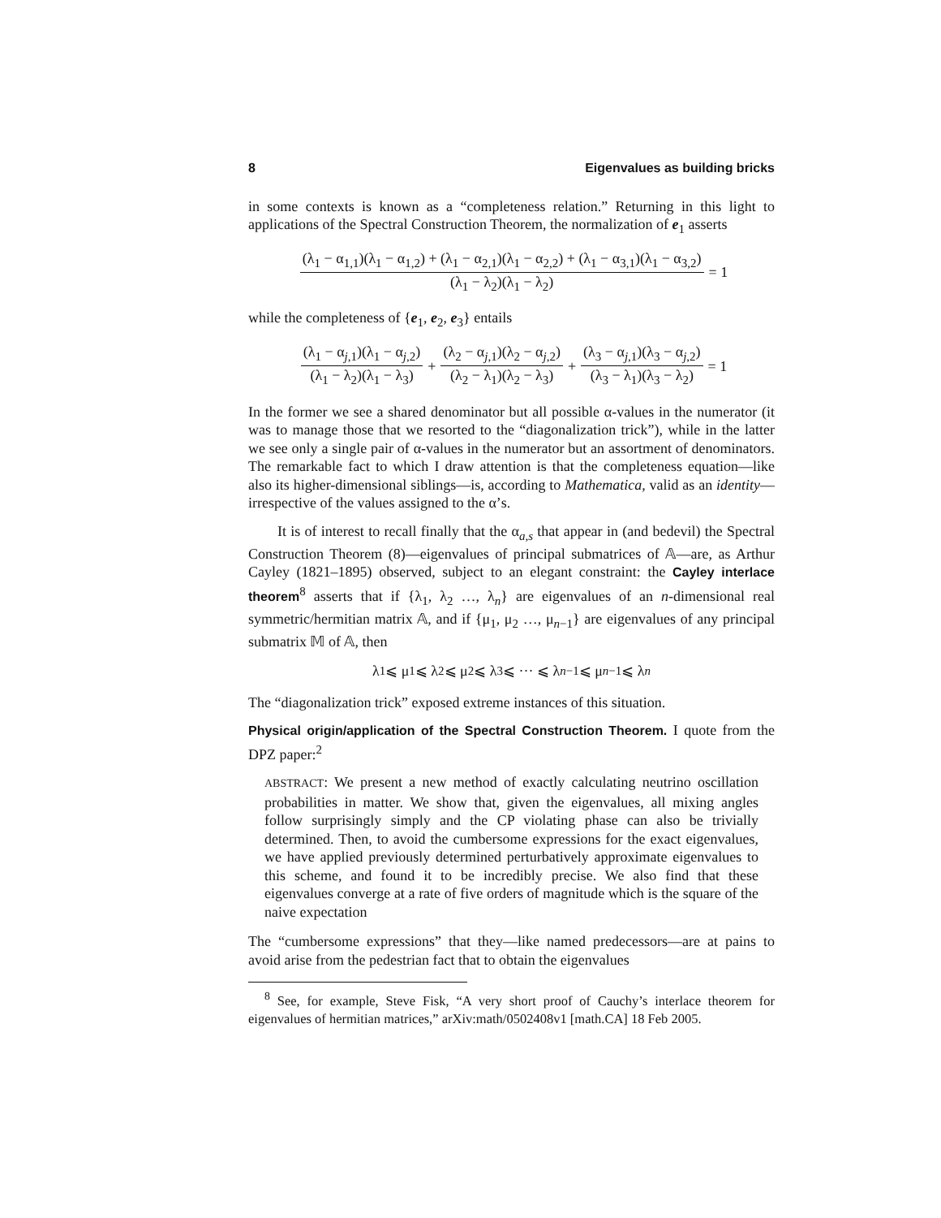8 Eigenvalues as building bricks
in some contexts is known as a “completeness relation.” Returning in this light to applications of the Spectral Construction Theorem, the normalization of e<sub>1</sub> asserts
(λ<sub>1</sub> − α<sub>1,1</sub>)(λ<sub>1</sub> − α<sub>1,2</sub>) + (λ<sub>1</sub> − α<sub>2,1</sub>)(λ<sub>1</sub> − α<sub>2,2</sub>) + (λ<sub>1</sub> − α<sub>3,1</sub>)(λ<sub>1</sub> − α<sub>3,2</sub>) (λ<sub>1</sub> − λ<sub>2</sub>)(λ<sub>1</sub> − λ<sub>2</sub>) = 1
while the completeness of {e<sub>1</sub>, e<sub>2</sub>, e<sub>3</sub>} entails
(λ<sub>1</sub> − α<sub>j,1</sub>)(λ<sub>1</sub> − α<sub>j,2</sub>) (λ<sub>1</sub> − λ<sub>2</sub>)(λ<sub>1</sub> − λ<sub>3</sub>) + (λ<sub>2</sub> − α<sub>j,1</sub>)(λ<sub>2</sub> − α<sub>j,2</sub>) (λ<sub>2</sub> − λ<sub>1</sub>)(λ<sub>2</sub> − λ<sub>3</sub>) + (λ<sub>3</sub> − α<sub>j,1</sub>)(λ<sub>3</sub> − α<sub>j,2</sub>) (λ<sub>3</sub> − λ<sub>1</sub>)(λ<sub>3</sub> − λ<sub>2</sub>) = 1
In the former we see a shared denominator but all possible α-values in the numerator (it was to manage those that we resorted to the “diagonalization trick”), while in the latter we see only a single pair of α-values in the numerator but an assortment of denominators. The remarkable fact to which I draw attention is that the completeness equation—like also its higher-dimensional siblings—is, according to Mathematica, valid as an identity—irrespective of the values assigned to the α’s.
It is of interest to recall finally that the α<sub>a,s</sub> that appear in (and bedevil) the Spectral Construction Theorem (8)—eigenvalues of principal submatrices of 𝔸—are, as Arthur Cayley (1821–1895) observed, subject to an elegant constraint: the Cayley interlace theorem<sup>8</sup> asserts that if {λ<sub>1</sub>, λ<sub>2</sub> …, λ<sub>n</sub>} are eigenvalues of an n-dimensional real symmetric/hermitian matrix 𝔸, and if {μ<sub>1</sub>, μ<sub>2</sub> …, μ<sub>n−1</sub>} are eigenvalues of any principal submatrix 𝕄 of 𝔸, then
λ<sub>1</sub> ⩽ μ<sub>1</sub> ⩽ λ<sub>2</sub> ⩽ μ<sub>2</sub> ⩽ λ<sub>3</sub> ⩽ ··· ⩽ λ<sub>n−1</sub> ⩽ μ<sub>n−1</sub> ⩽ λ<sub>n</sub>
The “diagonalization trick” exposed extreme instances of this situation.
Physical origin/application of the Spectral Construction Theorem. I quote from the DPZ paper:<sup>2</sup>
ABSTRACT: We present a new method of exactly calculating neutrino oscillation probabilities in matter. We show that, given the eigenvalues, all mixing angles follow surprisingly simply and the CP violating phase can also be trivially determined. Then, to avoid the cumbersome expressions for the exact eigenvalues, we have applied previously determined perturbatively approximate eigenvalues to this scheme, and found it to be incredibly precise. We also find that these eigenvalues converge at a rate of five orders of magnitude which is the square of the naive expectation
The “cumbersome expressions” that they—like named predecessors—are at pains to avoid arise from the pedestrian fact that to obtain the eigenvalues
<sup>8</sup> See, for example, Steve Fisk, “A very short proof of Cauchy’s interlace theorem for eigenvalues of hermitian matrices,” arXiv:math/0502408v1 [math.CA] 18 Feb 2005.